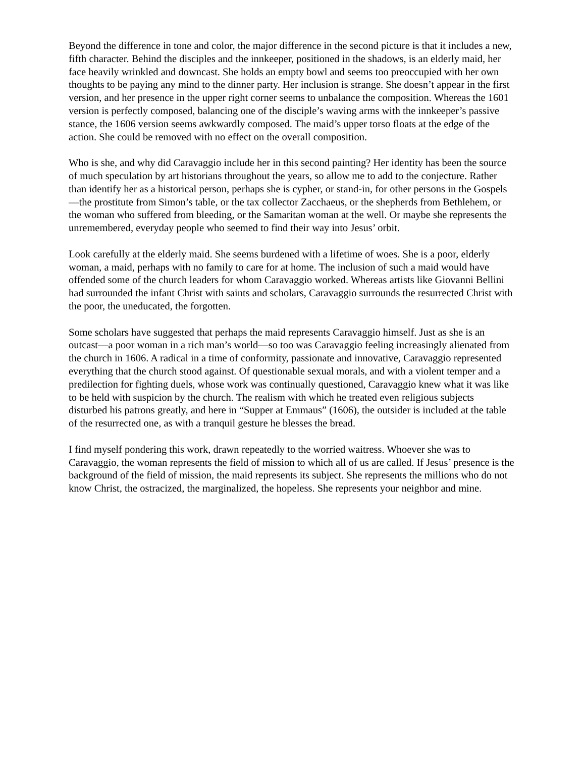Beyond the difference in tone and color, the major difference in the second picture is that it includes a new, fifth character. Behind the disciples and the innkeeper, positioned in the shadows, is an elderly maid, her face heavily wrinkled and downcast. She holds an empty bowl and seems too preoccupied with her own thoughts to be paying any mind to the dinner party. Her inclusion is strange. She doesn’t appear in the first version, and her presence in the upper right corner seems to unbalance the composition. Whereas the 1601 version is perfectly composed, balancing one of the disciple’s waving arms with the innkeeper’s passive stance, the 1606 version seems awkwardly composed. The maid’s upper torso floats at the edge of the action. She could be removed with no effect on the overall composition.
Who is she, and why did Caravaggio include her in this second painting? Her identity has been the source of much speculation by art historians throughout the years, so allow me to add to the conjecture. Rather than identify her as a historical person, perhaps she is cypher, or stand-in, for other persons in the Gospels—the prostitute from Simon’s table, or the tax collector Zacchaeus, or the shepherds from Bethlehem, or the woman who suffered from bleeding, or the Samaritan woman at the well. Or maybe she represents the unremembered, everyday people who seemed to find their way into Jesus’ orbit.
Look carefully at the elderly maid. She seems burdened with a lifetime of woes. She is a poor, elderly woman, a maid, perhaps with no family to care for at home. The inclusion of such a maid would have offended some of the church leaders for whom Caravaggio worked. Whereas artists like Giovanni Bellini had surrounded the infant Christ with saints and scholars, Caravaggio surrounds the resurrected Christ with the poor, the uneducated, the forgotten.
Some scholars have suggested that perhaps the maid represents Caravaggio himself. Just as she is an outcast—a poor woman in a rich man’s world—so too was Caravaggio feeling increasingly alienated from the church in 1606. A radical in a time of conformity, passionate and innovative, Caravaggio represented everything that the church stood against. Of questionable sexual morals, and with a violent temper and a predilection for fighting duels, whose work was continually questioned, Caravaggio knew what it was like to be held with suspicion by the church. The realism with which he treated even religious subjects disturbed his patrons greatly, and here in “Supper at Emmaus” (1606), the outsider is included at the table of the resurrected one, as with a tranquil gesture he blesses the bread.
I find myself pondering this work, drawn repeatedly to the worried waitress. Whoever she was to Caravaggio, the woman represents the field of mission to which all of us are called. If Jesus’ presence is the background of the field of mission, the maid represents its subject. She represents the millions who do not know Christ, the ostracized, the marginalized, the hopeless. She represents your neighbor and mine.